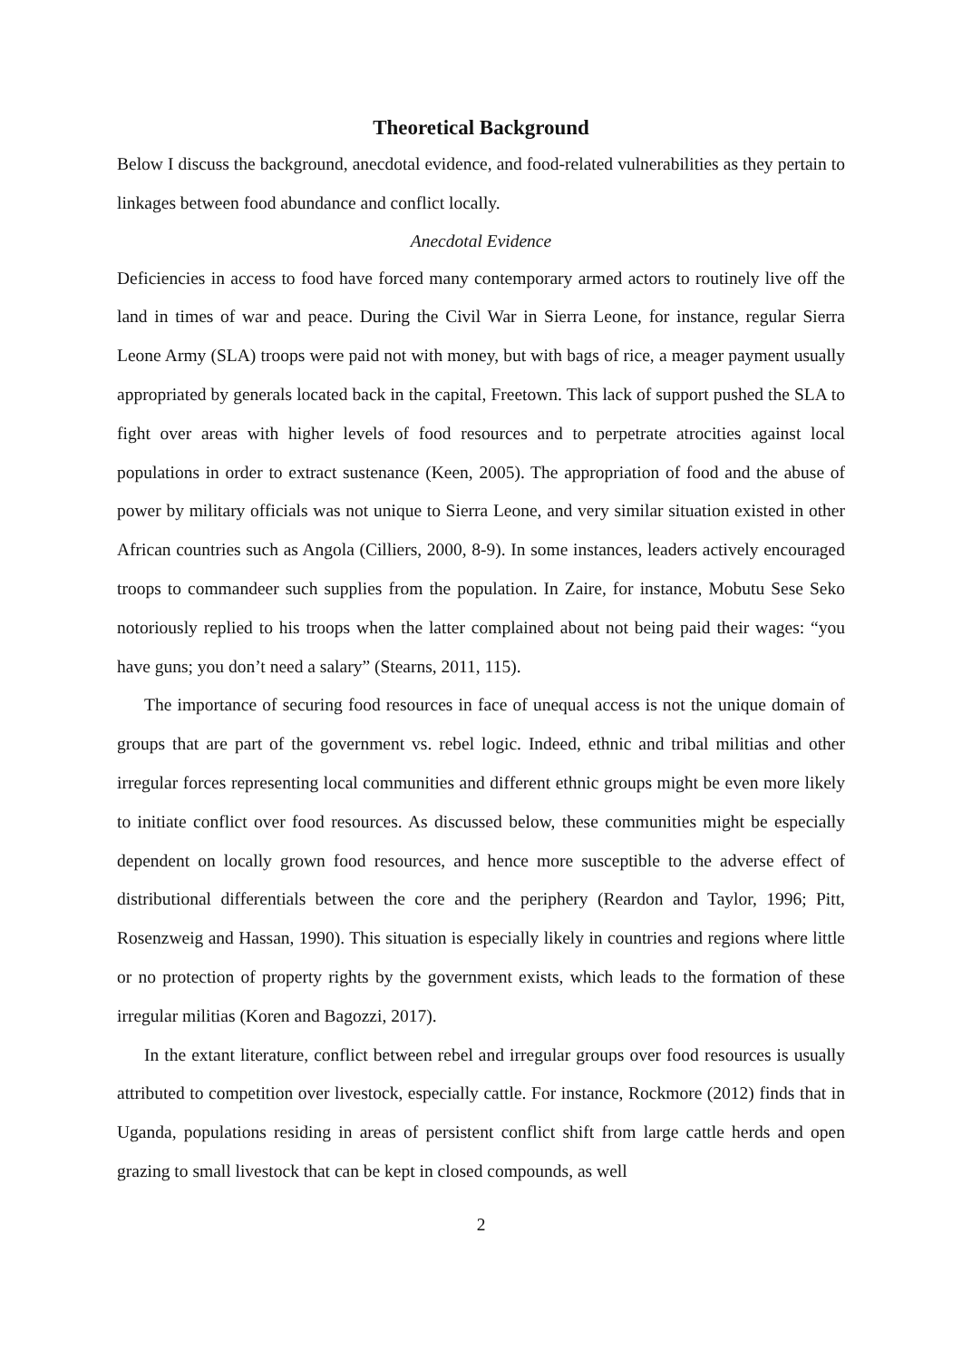Theoretical Background
Below I discuss the background, anecdotal evidence, and food-related vulnerabilities as they pertain to linkages between food abundance and conflict locally.
Anecdotal Evidence
Deficiencies in access to food have forced many contemporary armed actors to routinely live off the land in times of war and peace. During the Civil War in Sierra Leone, for instance, regular Sierra Leone Army (SLA) troops were paid not with money, but with bags of rice, a meager payment usually appropriated by generals located back in the capital, Freetown. This lack of support pushed the SLA to fight over areas with higher levels of food resources and to perpetrate atrocities against local populations in order to extract sustenance (Keen, 2005). The appropriation of food and the abuse of power by military officials was not unique to Sierra Leone, and very similar situation existed in other African countries such as Angola (Cilliers, 2000, 8-9). In some instances, leaders actively encouraged troops to commandeer such supplies from the population. In Zaire, for instance, Mobutu Sese Seko notoriously replied to his troops when the latter complained about not being paid their wages: “you have guns; you don’t need a salary” (Stearns, 2011, 115).
The importance of securing food resources in face of unequal access is not the unique domain of groups that are part of the government vs. rebel logic. Indeed, ethnic and tribal militias and other irregular forces representing local communities and different ethnic groups might be even more likely to initiate conflict over food resources. As discussed below, these communities might be especially dependent on locally grown food resources, and hence more susceptible to the adverse effect of distributional differentials between the core and the periphery (Reardon and Taylor, 1996; Pitt, Rosenzweig and Hassan, 1990). This situation is especially likely in countries and regions where little or no protection of property rights by the government exists, which leads to the formation of these irregular militias (Koren and Bagozzi, 2017).
In the extant literature, conflict between rebel and irregular groups over food resources is usually attributed to competition over livestock, especially cattle. For instance, Rockmore (2012) finds that in Uganda, populations residing in areas of persistent conflict shift from large cattle herds and open grazing to small livestock that can be kept in closed compounds, as well
2